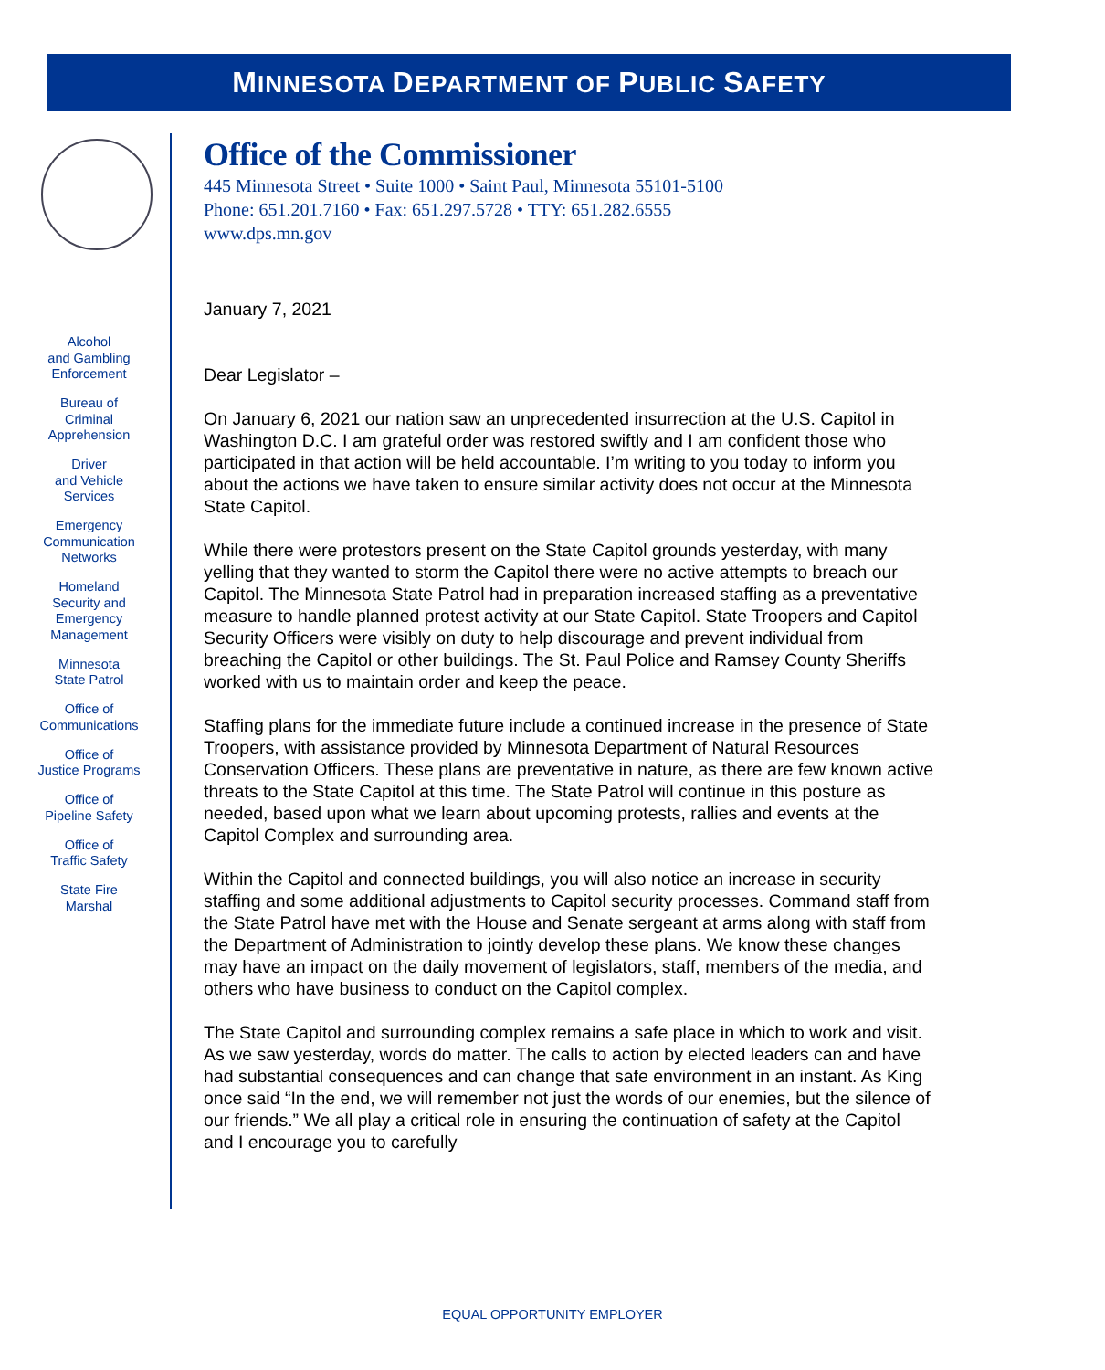MINNESOTA DEPARTMENT OF PUBLIC SAFETY
Alcohol
and Gambling
Enforcement
Bureau of
Criminal
Apprehension
Driver
and Vehicle
Services
Emergency
Communication
Networks
Homeland
Security and
Emergency
Management
Minnesota
State Patrol
Office of
Communications
Office of
Justice Programs
Office of
Pipeline Safety
Office of
Traffic Safety
State Fire
Marshal
Office of the Commissioner
445 Minnesota Street • Suite 1000 • Saint Paul, Minnesota 55101-5100
Phone: 651.201.7160 • Fax: 651.297.5728 • TTY: 651.282.6555
www.dps.mn.gov
January 7, 2021
Dear Legislator –
On January 6, 2021 our nation saw an unprecedented insurrection at the U.S. Capitol in Washington D.C. I am grateful order was restored swiftly and I am confident those who participated in that action will be held accountable. I’m writing to you today to inform you about the actions we have taken to ensure similar activity does not occur at the Minnesota State Capitol.
While there were protestors present on the State Capitol grounds yesterday, with many yelling that they wanted to storm the Capitol there were no active attempts to breach our Capitol. The Minnesota State Patrol had in preparation increased staffing as a preventative measure to handle planned protest activity at our State Capitol. State Troopers and Capitol Security Officers were visibly on duty to help discourage and prevent individual from breaching the Capitol or other buildings. The St. Paul Police and Ramsey County Sheriffs worked with us to maintain order and keep the peace.
Staffing plans for the immediate future include a continued increase in the presence of State Troopers, with assistance provided by Minnesota Department of Natural Resources Conservation Officers. These plans are preventative in nature, as there are few known active threats to the State Capitol at this time. The State Patrol will continue in this posture as needed, based upon what we learn about upcoming protests, rallies and events at the Capitol Complex and surrounding area.
Within the Capitol and connected buildings, you will also notice an increase in security staffing and some additional adjustments to Capitol security processes. Command staff from the State Patrol have met with the House and Senate sergeant at arms along with staff from the Department of Administration to jointly develop these plans. We know these changes may have an impact on the daily movement of legislators, staff, members of the media, and others who have business to conduct on the Capitol complex.
The State Capitol and surrounding complex remains a safe place in which to work and visit. As we saw yesterday, words do matter. The calls to action by elected leaders can and have had substantial consequences and can change that safe environment in an instant. As King once said “In the end, we will remember not just the words of our enemies, but the silence of our friends.” We all play a critical role in ensuring the continuation of safety at the Capitol and I encourage you to carefully
EQUAL OPPORTUNITY EMPLOYER